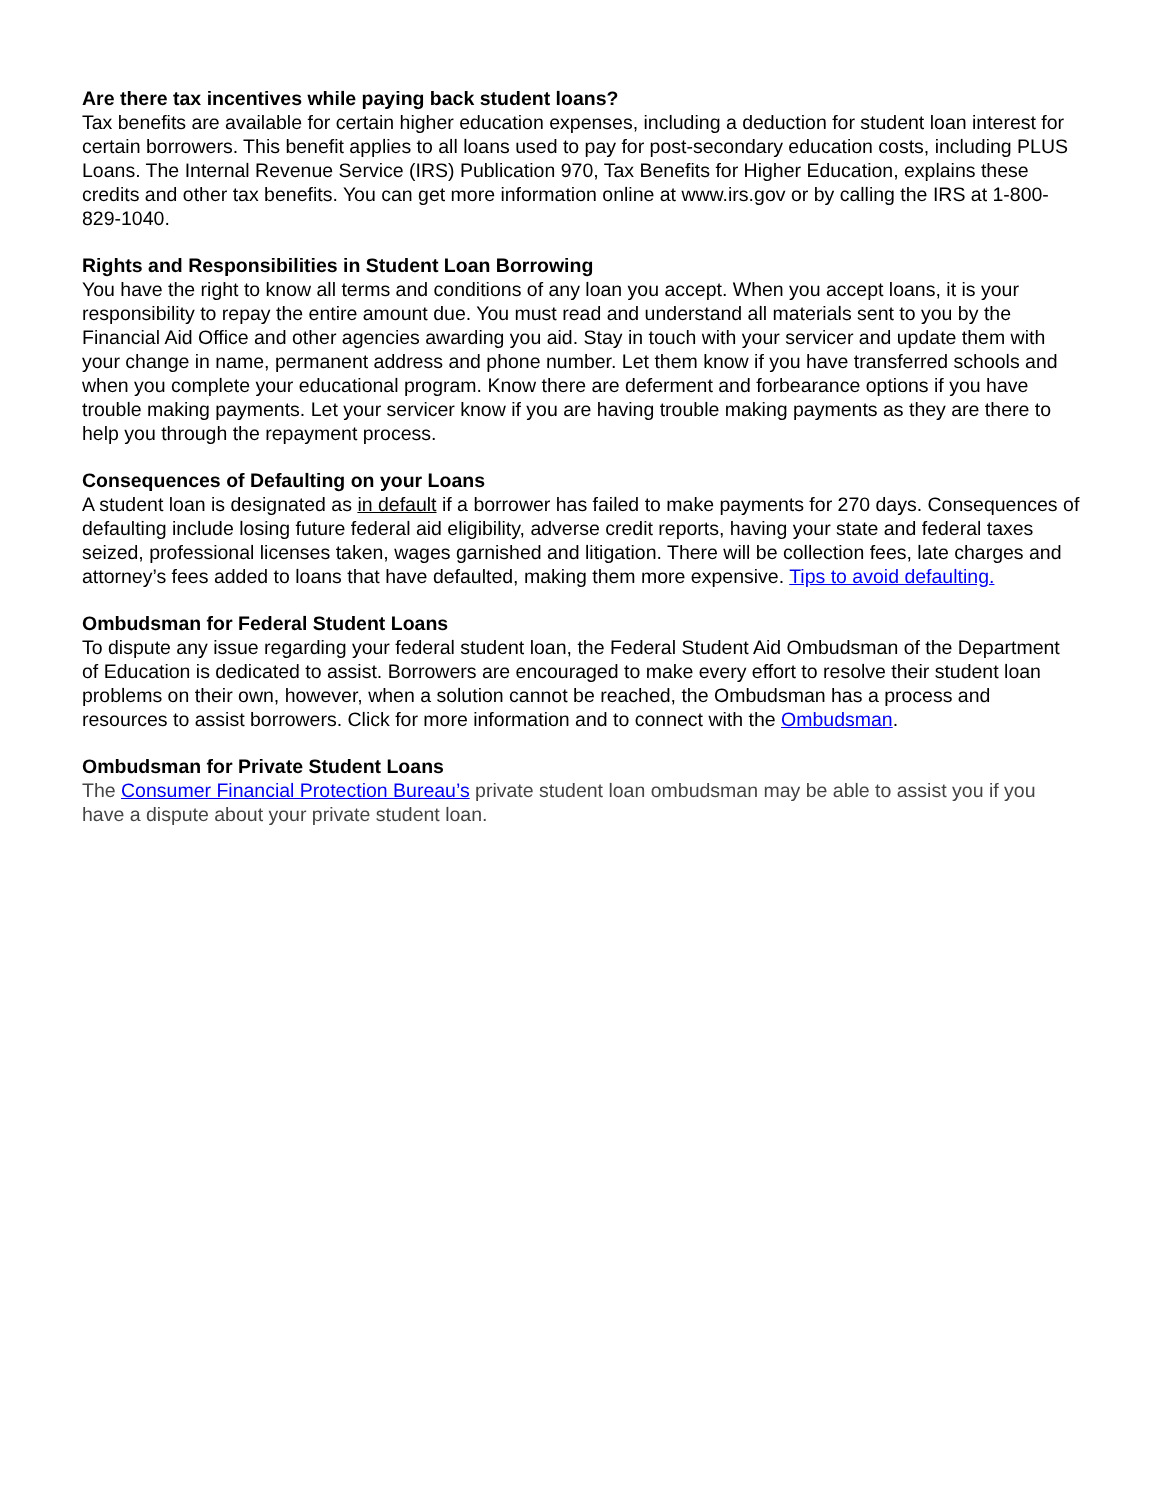Are there tax incentives while paying back student loans?
Tax benefits are available for certain higher education expenses, including a deduction for student loan interest for certain borrowers. This benefit applies to all loans used to pay for post-secondary education costs, including PLUS Loans. The Internal Revenue Service (IRS) Publication 970, Tax Benefits for Higher Education, explains these credits and other tax benefits. You can get more information online at www.irs.gov or by calling the IRS at 1-800-829-1040.
Rights and Responsibilities in Student Loan Borrowing
You have the right to know all terms and conditions of any loan you accept. When you accept loans, it is your responsibility to repay the entire amount due. You must read and understand all materials sent to you by the Financial Aid Office and other agencies awarding you aid. Stay in touch with your servicer and update them with your change in name, permanent address and phone number. Let them know if you have transferred schools and when you complete your educational program. Know there are deferment and forbearance options if you have trouble making payments. Let your servicer know if you are having trouble making payments as they are there to help you through the repayment process.
Consequences of Defaulting on your Loans
A student loan is designated as in default if a borrower has failed to make payments for 270 days. Consequences of defaulting include losing future federal aid eligibility, adverse credit reports, having your state and federal taxes seized, professional licenses taken, wages garnished and litigation. There will be collection fees, late charges and attorney’s fees added to loans that have defaulted, making them more expensive. Tips to avoid defaulting.
Ombudsman for Federal Student Loans
To dispute any issue regarding your federal student loan, the Federal Student Aid Ombudsman of the Department of Education is dedicated to assist. Borrowers are encouraged to make every effort to resolve their student loan problems on their own, however, when a solution cannot be reached, the Ombudsman has a process and resources to assist borrowers. Click for more information and to connect with the Ombudsman.
Ombudsman for Private Student Loans
The Consumer Financial Protection Bureau’s private student loan ombudsman may be able to assist you if you have a dispute about your private student loan.